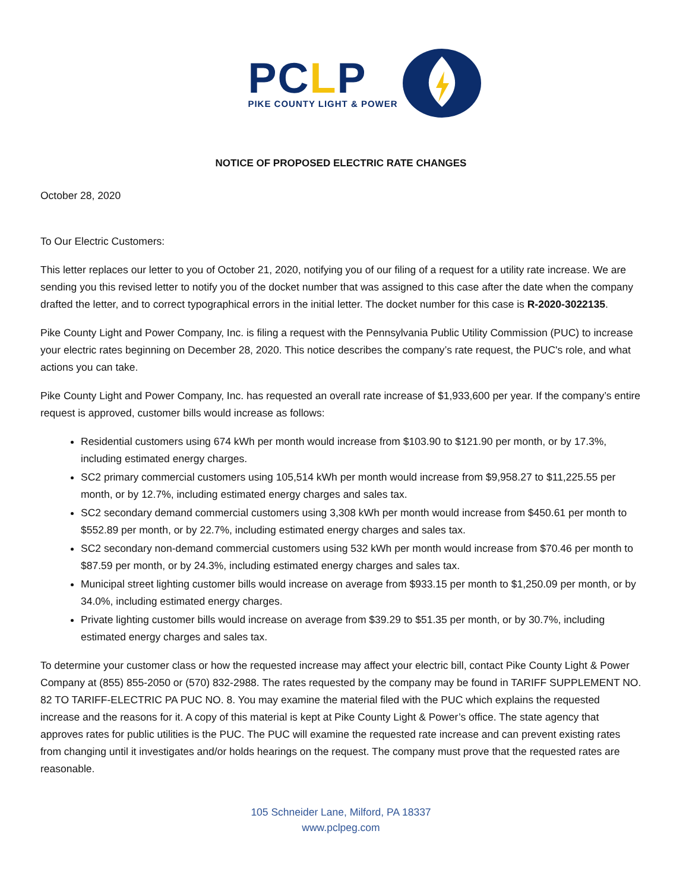PCLP
PIKE COUNTY LIGHT & POWER
NOTICE OF PROPOSED ELECTRIC RATE CHANGES
October 28, 2020
To Our Electric Customers:
This letter replaces our letter to you of October 21, 2020, notifying you of our filing of a request for a utility rate increase. We are sending you this revised letter to notify you of the docket number that was assigned to this case after the date when the company drafted the letter, and to correct typographical errors in the initial letter. The docket number for this case is R-2020-3022135.
Pike County Light and Power Company, Inc. is filing a request with the Pennsylvania Public Utility Commission (PUC) to increase your electric rates beginning on December 28, 2020. This notice describes the company’s rate request, the PUC's role, and what actions you can take.
Pike County Light and Power Company, Inc. has requested an overall rate increase of $1,933,600 per year. If the company’s entire request is approved, customer bills would increase as follows:
Residential customers using 674 kWh per month would increase from $103.90 to $121.90 per month, or by 17.3%, including estimated energy charges.
SC2 primary commercial customers using 105,514 kWh per month would increase from $9,958.27 to $11,225.55 per month, or by 12.7%, including estimated energy charges and sales tax.
SC2 secondary demand commercial customers using 3,308 kWh per month would increase from $450.61 per month to $552.89 per month, or by 22.7%, including estimated energy charges and sales tax.
SC2 secondary non-demand commercial customers using 532 kWh per month would increase from $70.46 per month to $87.59 per month, or by 24.3%, including estimated energy charges and sales tax.
Municipal street lighting customer bills would increase on average from $933.15 per month to $1,250.09 per month, or by 34.0%, including estimated energy charges.
Private lighting customer bills would increase on average from $39.29 to $51.35 per month, or by 30.7%, including estimated energy charges and sales tax.
To determine your customer class or how the requested increase may affect your electric bill, contact Pike County Light & Power Company at (855) 855-2050 or (570) 832-2988. The rates requested by the company may be found in TARIFF SUPPLEMENT NO. 82 TO TARIFF-ELECTRIC PA PUC NO. 8. You may examine the material filed with the PUC which explains the requested increase and the reasons for it. A copy of this material is kept at Pike County Light & Power’s office. The state agency that approves rates for public utilities is the PUC. The PUC will examine the requested rate increase and can prevent existing rates from changing until it investigates and/or holds hearings on the request. The company must prove that the requested rates are reasonable.
105 Schneider Lane, Milford, PA 18337
www.pclpeg.com